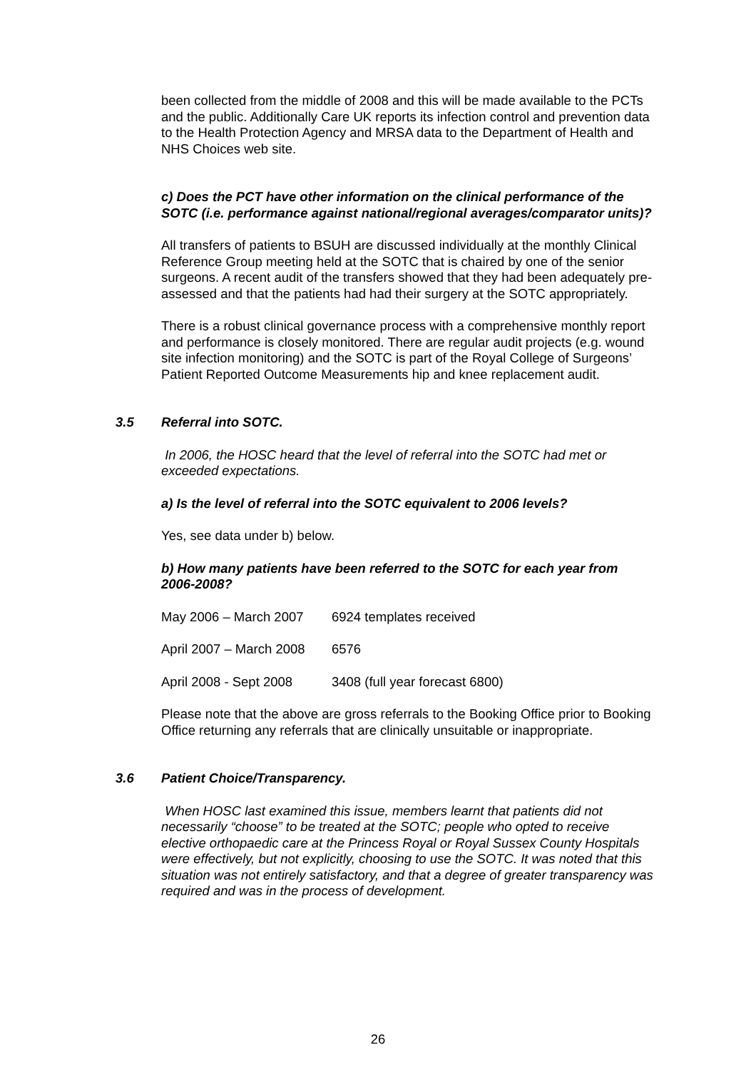been collected from the middle of 2008 and this will be made available to the PCTs and the public. Additionally Care UK reports its infection control and prevention data to the Health Protection Agency and MRSA data to the Department of Health and NHS Choices web site.
c) Does the PCT have other information on the clinical performance of the SOTC (i.e. performance against national/regional averages/comparator units)?
All transfers of patients to BSUH are discussed individually at the monthly Clinical Reference Group meeting held at the SOTC that is chaired by one of the senior surgeons. A recent audit of the transfers showed that they had been adequately pre-assessed and that the patients had had their surgery at the SOTC appropriately.
There is a robust clinical governance process with a comprehensive monthly report and performance is closely monitored. There are regular audit projects (e.g. wound site infection monitoring) and the SOTC is part of the Royal College of Surgeons’ Patient Reported Outcome Measurements hip and knee replacement audit.
3.5 Referral into SOTC.
In 2006, the HOSC heard that the level of referral into the SOTC had met or exceeded expectations.
a) Is the level of referral into the SOTC equivalent to 2006 levels?
Yes, see data under b) below.
b) How many patients have been referred to the SOTC for each year from 2006-2008?
May 2006 – March 2007 6924 templates received
April 2007 – March 2008 6576
April 2008 - Sept 2008 3408 (full year forecast 6800)
Please note that the above are gross referrals to the Booking Office prior to Booking Office returning any referrals that are clinically unsuitable or inappropriate.
3.6 Patient Choice/Transparency.
When HOSC last examined this issue, members learnt that patients did not necessarily “choose” to be treated at the SOTC; people who opted to receive elective orthopaedic care at the Princess Royal or Royal Sussex County Hospitals were effectively, but not explicitly, choosing to use the SOTC. It was noted that this situation was not entirely satisfactory, and that a degree of greater transparency was required and was in the process of development.
26